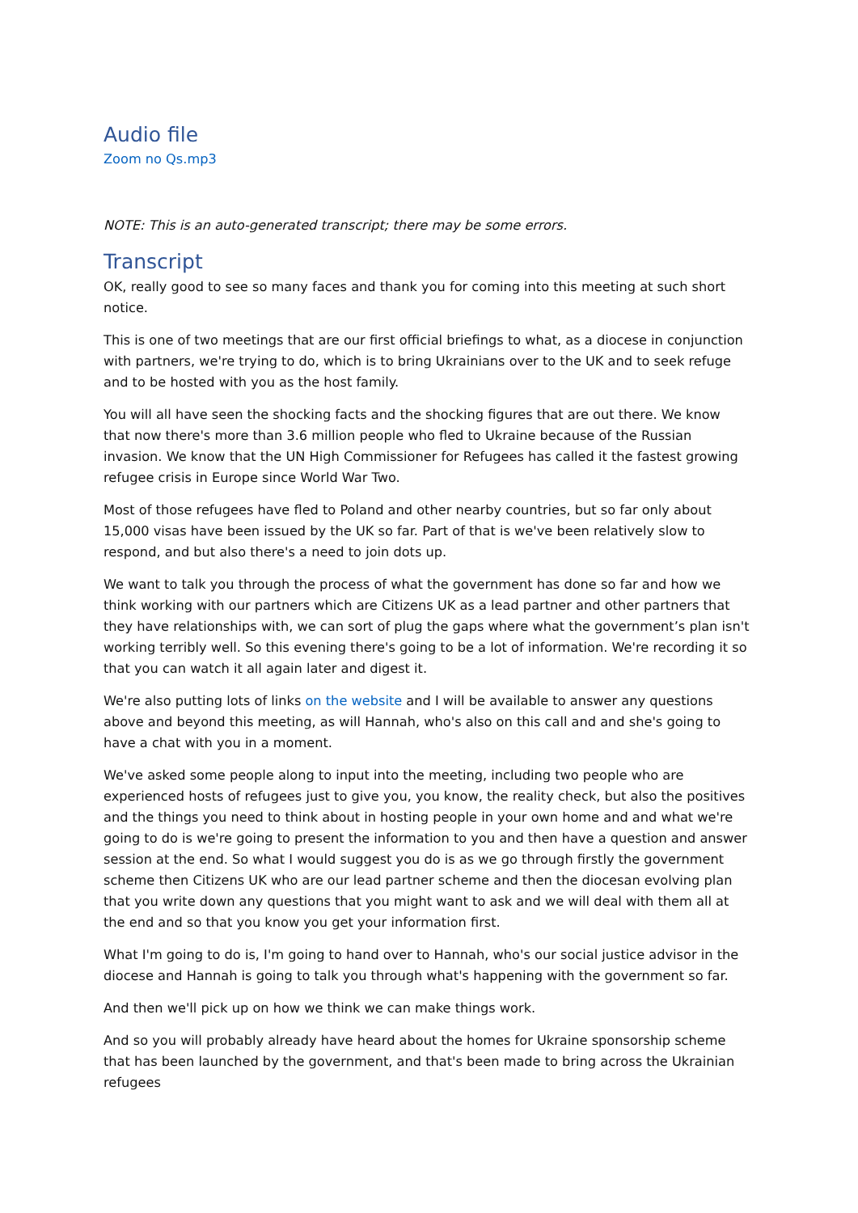Audio file
Zoom no Qs.mp3
NOTE: This is an auto-generated transcript; there may be some errors.
Transcript
OK, really good to see so many faces and thank you for coming into this meeting at such short notice.
This is one of two meetings that are our first official briefings to what, as a diocese in conjunction with partners, we're trying to do, which is to bring Ukrainians over to the UK and to seek refuge and to be hosted with you as the host family.
You will all have seen the shocking facts and the shocking figures that are out there. We know that now there's more than 3.6 million people who fled to Ukraine because of the Russian invasion. We know that the UN High Commissioner for Refugees has called it the fastest growing refugee crisis in Europe since World War Two.
Most of those refugees have fled to Poland and other nearby countries, but so far only about 15,000 visas have been issued by the UK so far. Part of that is we've been relatively slow to respond, and but also there's a need to join dots up.
We want to talk you through the process of what the government has done so far and how we think working with our partners which are Citizens UK as a lead partner and other partners that they have relationships with, we can sort of plug the gaps where what the government’s plan isn't working terribly well. So this evening there's going to be a lot of information. We're recording it so that you can watch it all again later and digest it.
We're also putting lots of links on the website and I will be available to answer any questions above and beyond this meeting, as will Hannah, who's also on this call and and she's going to have a chat with you in a moment.
We've asked some people along to input into the meeting, including two people who are experienced hosts of refugees just to give you, you know, the reality check, but also the positives and the things you need to think about in hosting people in your own home and and what we're going to do is we're going to present the information to you and then have a question and answer session at the end. So what I would suggest you do is as we go through firstly the government scheme then Citizens UK who are our lead partner scheme and then the diocesan evolving plan that you write down any questions that you might want to ask and we will deal with them all at the end and so that you know you get your information first.
What I'm going to do is, I'm going to hand over to Hannah, who's our social justice advisor in the diocese and Hannah is going to talk you through what's happening with the government so far.
And then we'll pick up on how we think we can make things work.
And so you will probably already have heard about the homes for Ukraine sponsorship scheme that has been launched by the government, and that's been made to bring across the Ukrainian refugees